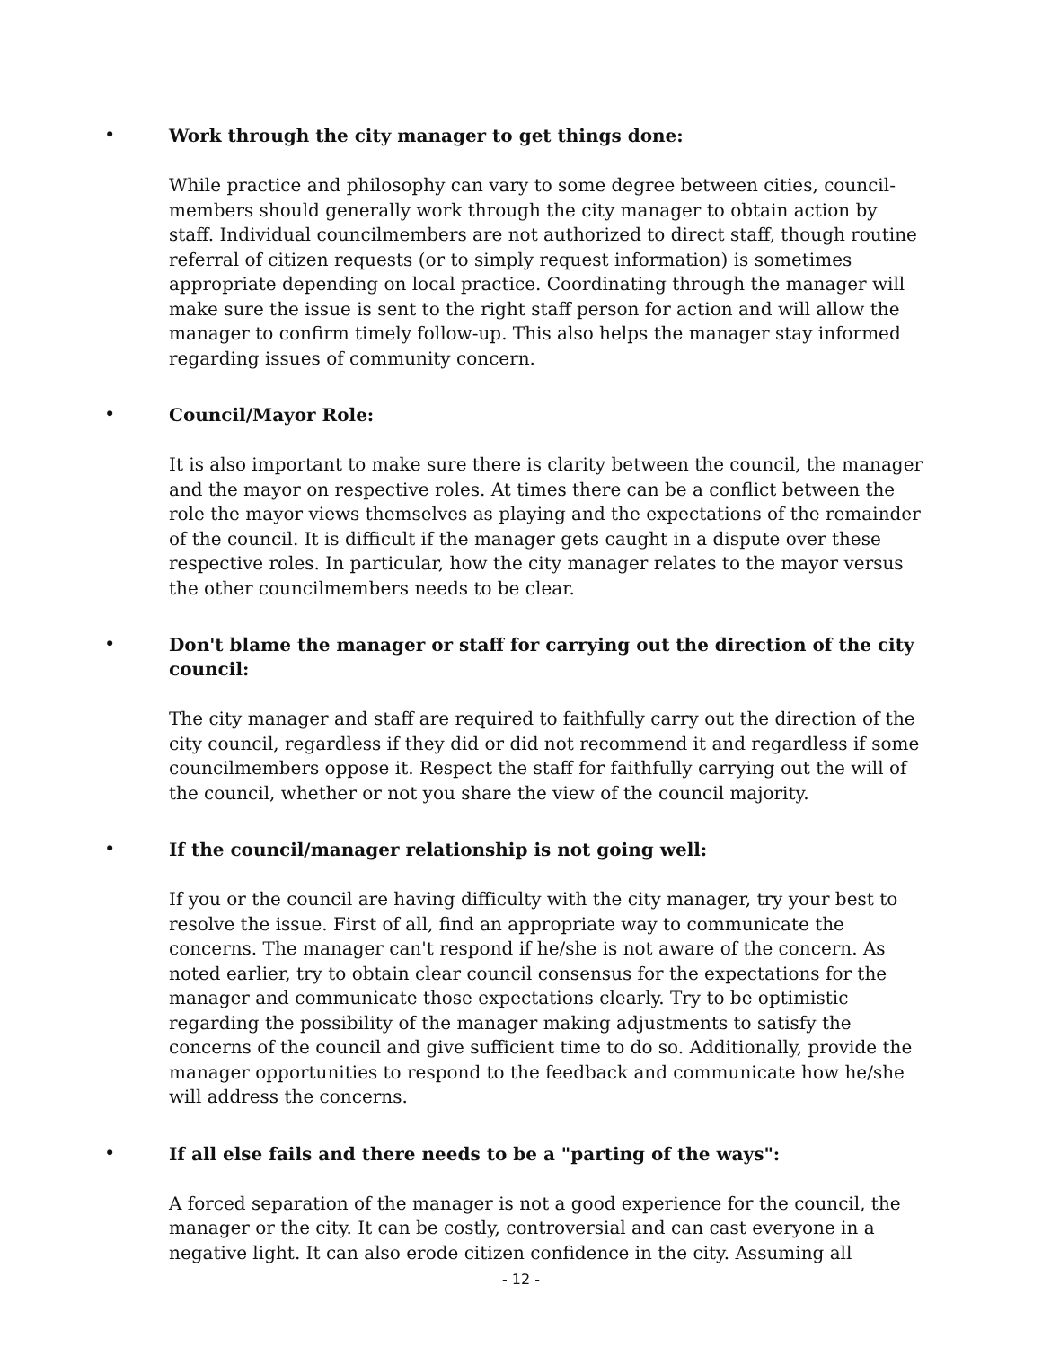•
Work through the city manager to get things done:
While practice and philosophy can vary to some degree between cities, council-members should generally work through the city manager to obtain action by staff. Individual councilmembers are not authorized to direct staff, though routine referral of citizen requests (or to simply request information) is sometimes appropriate depending on local practice. Coordinating through the manager will make sure the issue is sent to the right staff person for action and will allow the manager to confirm timely follow-up. This also helps the manager stay informed regarding issues of community concern.
•
Council/Mayor Role:
It is also important to make sure there is clarity between the council, the manager and the mayor on respective roles. At times there can be a conflict between the role the mayor views themselves as playing and the expectations of the remainder of the council. It is difficult if the manager gets caught in a dispute over these respective roles. In particular, how the city manager relates to the mayor versus the other councilmembers needs to be clear.
•
Don't blame the manager or staff for carrying out the direction of the city council:
The city manager and staff are required to faithfully carry out the direction of the city council, regardless if they did or did not recommend it and regardless if some councilmembers oppose it. Respect the staff for faithfully carrying out the will of the council, whether or not you share the view of the council majority.
•
If the council/manager relationship is not going well:
If you or the council are having difficulty with the city manager, try your best to resolve the issue. First of all, find an appropriate way to communicate the concerns. The manager can't respond if he/she is not aware of the concern. As noted earlier, try to obtain clear council consensus for the expectations for the manager and communicate those expectations clearly. Try to be optimistic regarding the possibility of the manager making adjustments to satisfy the concerns of the council and give sufficient time to do so. Additionally, provide the manager opportunities to respond to the feedback and communicate how he/she will address the concerns.
•
If all else fails and there needs to be a "parting of the ways":
A forced separation of the manager is not a good experience for the council, the manager or the city. It can be costly, controversial and can cast everyone in a negative light. It can also erode citizen confidence in the city. Assuming all
- 12 -